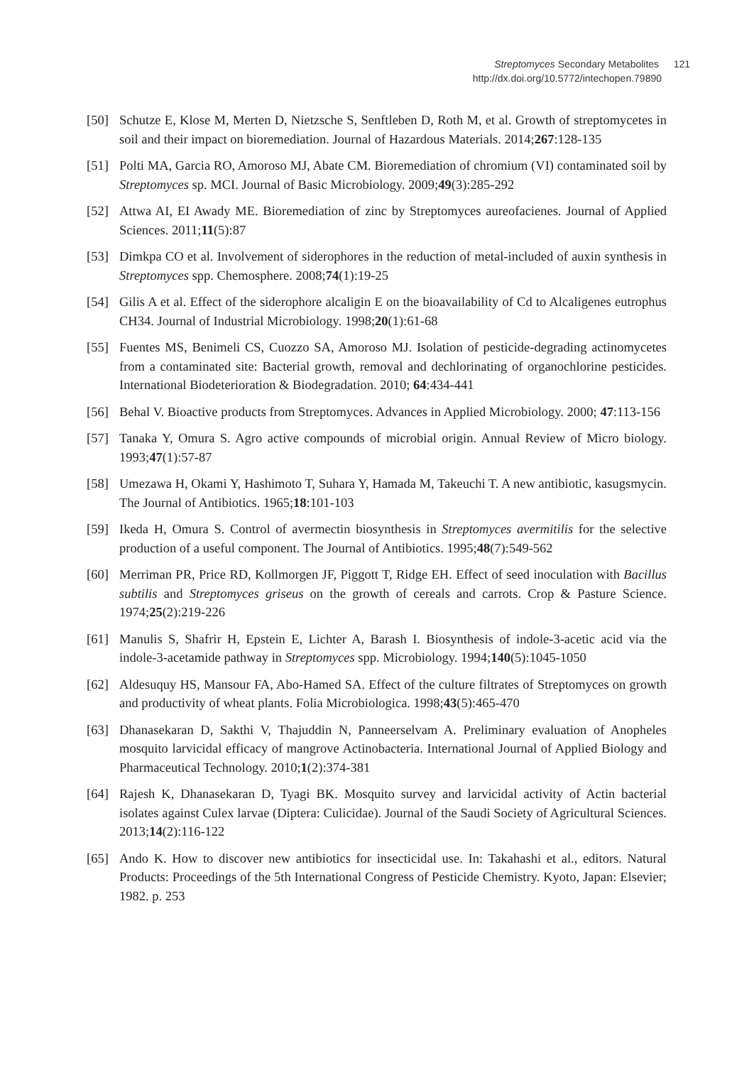Streptomyces Secondary Metabolites 121
http://dx.doi.org/10.5772/intechopen.79890
[50] Schutze E, Klose M, Merten D, Nietzsche S, Senftleben D, Roth M, et al. Growth of streptomycetes in soil and their impact on bioremediation. Journal of Hazardous Materials. 2014;267:128-135
[51] Polti MA, Garcia RO, Amoroso MJ, Abate CM. Bioremediation of chromium (VI) contaminated soil by Streptomyces sp. MCI. Journal of Basic Microbiology. 2009;49(3):285-292
[52] Attwa AI, EI Awady ME. Bioremediation of zinc by Streptomyces aureofacienes. Journal of Applied Sciences. 2011;11(5):87
[53] Dimkpa CO et al. Involvement of siderophores in the reduction of metal-included of auxin synthesis in Streptomyces spp. Chemosphere. 2008;74(1):19-25
[54] Gilis A et al. Effect of the siderophore alcaligin E on the bioavailability of Cd to Alcaligenes eutrophus CH34. Journal of Industrial Microbiology. 1998;20(1):61-68
[55] Fuentes MS, Benimeli CS, Cuozzo SA, Amoroso MJ. Isolation of pesticide-degrading actinomycetes from a contaminated site: Bacterial growth, removal and dechlorinating of organochlorine pesticides. International Biodeterioration & Biodegradation. 2010; 64:434-441
[56] Behal V. Bioactive products from Streptomyces. Advances in Applied Microbiology. 2000; 47:113-156
[57] Tanaka Y, Omura S. Agro active compounds of microbial origin. Annual Review of Micro biology. 1993;47(1):57-87
[58] Umezawa H, Okami Y, Hashimoto T, Suhara Y, Hamada M, Takeuchi T. A new antibiotic, kasugsmycin. The Journal of Antibiotics. 1965;18:101-103
[59] Ikeda H, Omura S. Control of avermectin biosynthesis in Streptomyces avermitilis for the selective production of a useful component. The Journal of Antibiotics. 1995;48(7):549-562
[60] Merriman PR, Price RD, Kollmorgen JF, Piggott T, Ridge EH. Effect of seed inoculation with Bacillus subtilis and Streptomyces griseus on the growth of cereals and carrots. Crop & Pasture Science. 1974;25(2):219-226
[61] Manulis S, Shafrir H, Epstein E, Lichter A, Barash I. Biosynthesis of indole-3-acetic acid via the indole-3-acetamide pathway in Streptomyces spp. Microbiology. 1994;140(5):1045-1050
[62] Aldesuquy HS, Mansour FA, Abo-Hamed SA. Effect of the culture filtrates of Streptomyces on growth and productivity of wheat plants. Folia Microbiologica. 1998;43(5):465-470
[63] Dhanasekaran D, Sakthi V, Thajuddin N, Panneerselvam A. Preliminary evaluation of Anopheles mosquito larvicidal efficacy of mangrove Actinobacteria. International Journal of Applied Biology and Pharmaceutical Technology. 2010;1(2):374-381
[64] Rajesh K, Dhanasekaran D, Tyagi BK. Mosquito survey and larvicidal activity of Actin bacterial isolates against Culex larvae (Diptera: Culicidae). Journal of the Saudi Society of Agricultural Sciences. 2013;14(2):116-122
[65] Ando K. How to discover new antibiotics for insecticidal use. In: Takahashi et al., editors. Natural Products: Proceedings of the 5th International Congress of Pesticide Chemistry. Kyoto, Japan: Elsevier; 1982. p. 253